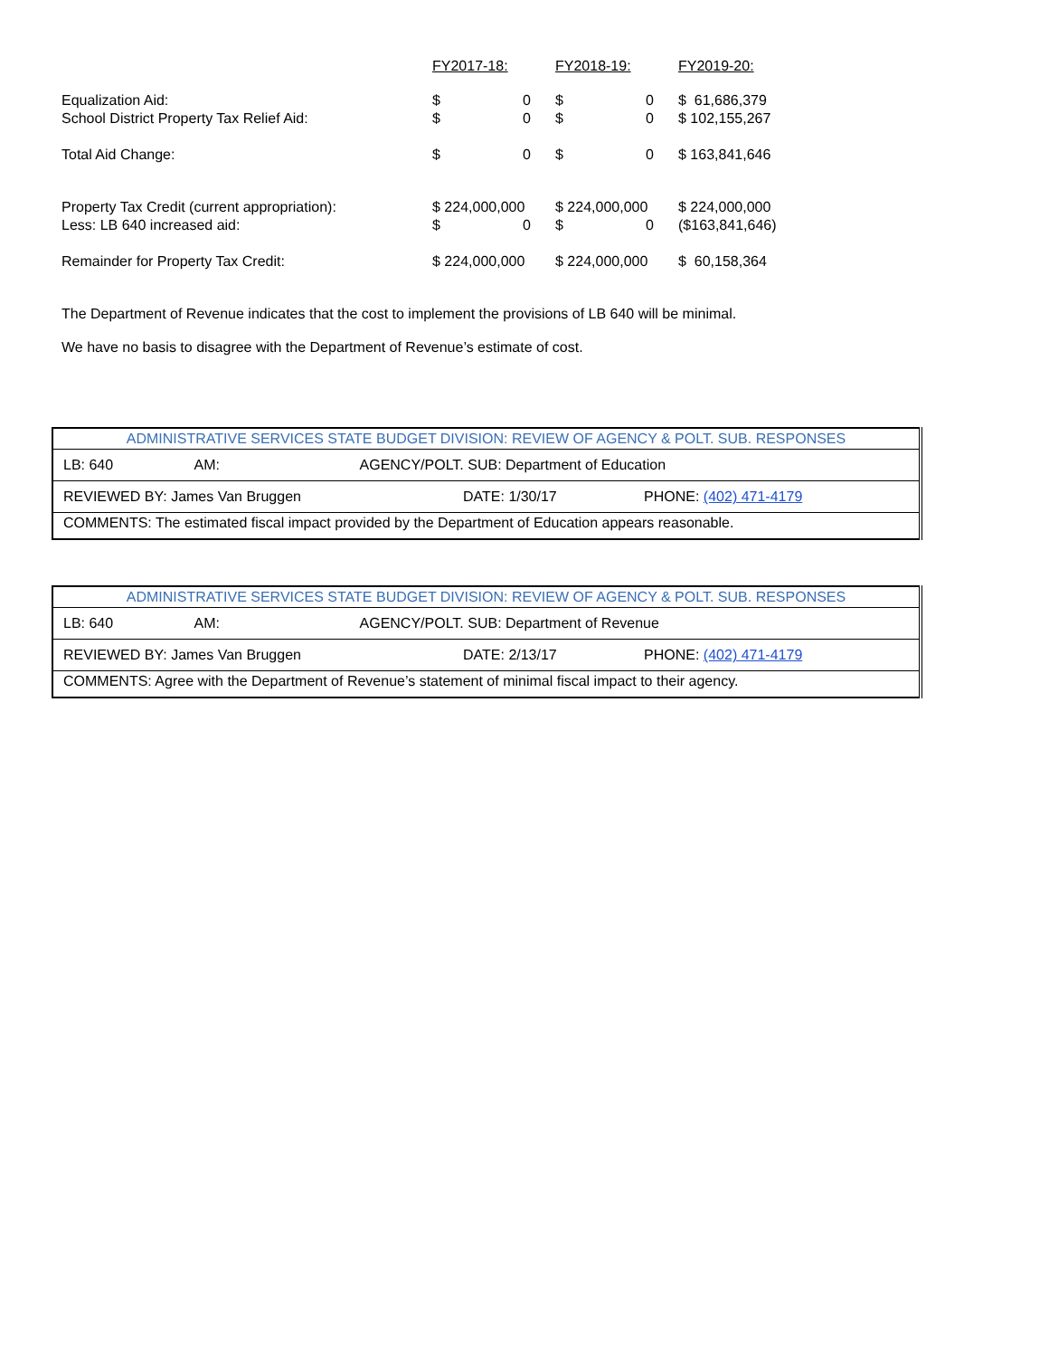| | FY2017-18: | | FY2018-19: | | FY2019-20: |
| --- | --- | --- | --- | --- | --- |
| Equalization Aid: | $ | 0 | $ | 0 | $ 61,686,379 |
| School District Property Tax Relief Aid: | $ | 0 | $ | 0 | $ 102,155,267 |
| Total Aid Change: | $ | 0 | $ | 0 | $ 163,841,646 |
| Property Tax Credit (current appropriation): | $ 224,000,000 | | $ 224,000,000 | | $ 224,000,000 |
| Less: LB 640 increased aid: | $ | 0 | $ | 0 | ($163,841,646) |
| Remainder for Property Tax Credit: | $ 224,000,000 | | $ 224,000,000 | | $ 60,158,364 |
The Department of Revenue indicates that the cost to implement the provisions of LB 640 will be minimal.
We have no basis to disagree with the Department of Revenue’s estimate of cost.
| ADMINISTRATIVE SERVICES STATE BUDGET DIVISION: REVIEW OF AGENCY & POLT. SUB. RESPONSES | | |
| LB: 640 AM: AGENCY/POLT. SUB: Department of Education | | |
| REVIEWED BY: James Van Bruggen | DATE: 1/30/17 | PHONE: (402) 471-4179 |
| COMMENTS: The estimated fiscal impact provided by the Department of Education appears reasonable. | | |
| ADMINISTRATIVE SERVICES STATE BUDGET DIVISION: REVIEW OF AGENCY & POLT. SUB. RESPONSES | | |
| LB: 640 AM: AGENCY/POLT. SUB: Department of Revenue | | |
| REVIEWED BY: James Van Bruggen | DATE: 2/13/17 | PHONE: (402) 471-4179 |
| COMMENTS: Agree with the Department of Revenue’s statement of minimal fiscal impact to their agency. | | |